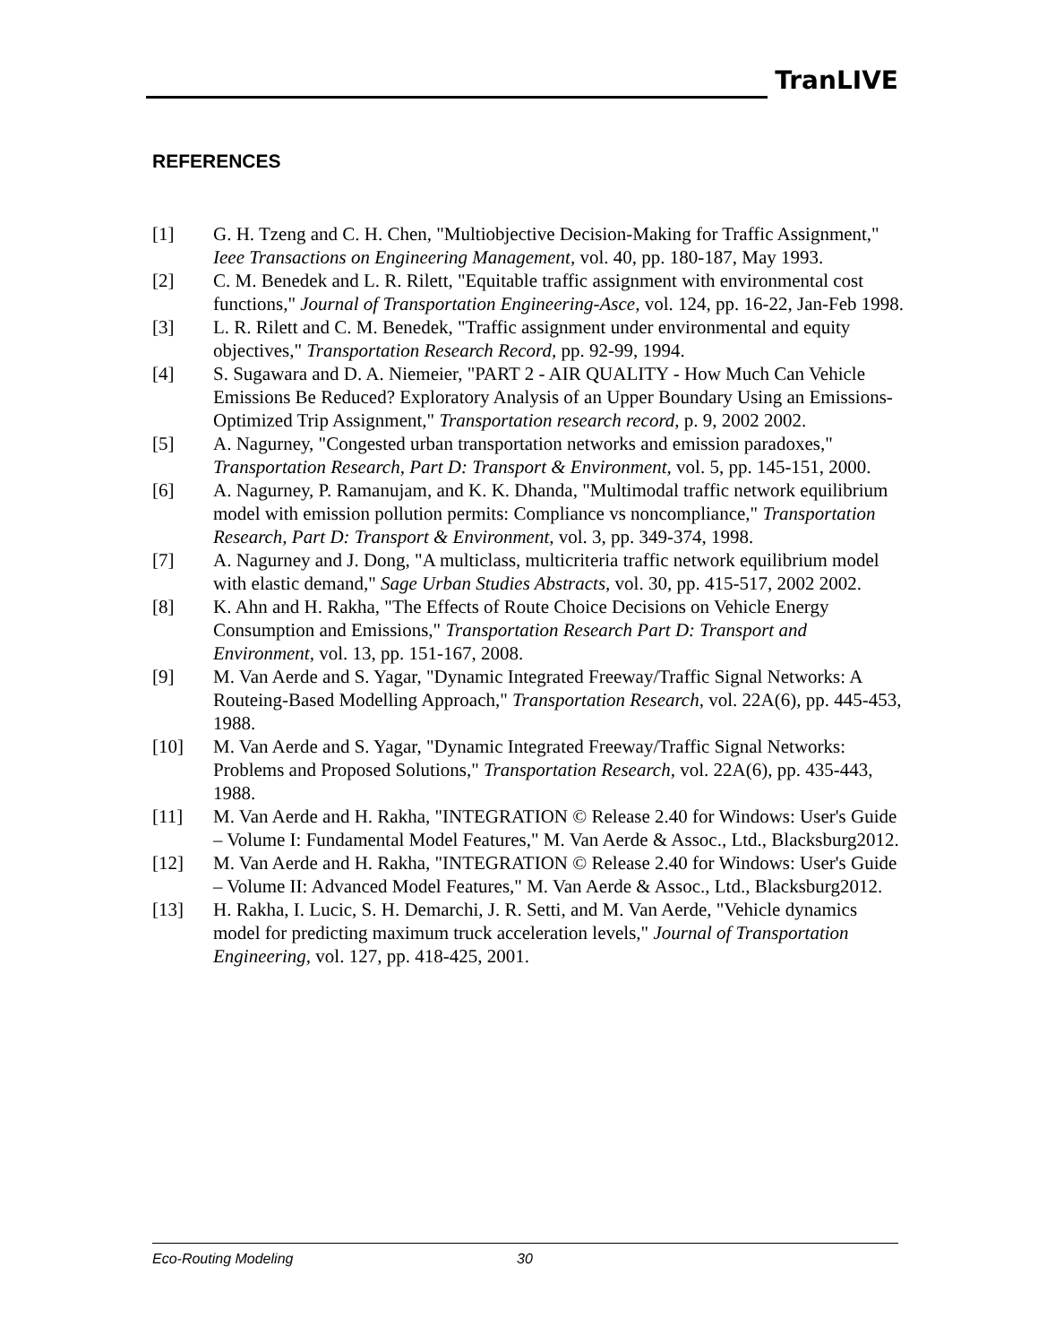TranLIVE
REFERENCES
[1] G. H. Tzeng and C. H. Chen, "Multiobjective Decision-Making for Traffic Assignment," Ieee Transactions on Engineering Management, vol. 40, pp. 180-187, May 1993.
[2] C. M. Benedek and L. R. Rilett, "Equitable traffic assignment with environmental cost functions," Journal of Transportation Engineering-Asce, vol. 124, pp. 16-22, Jan-Feb 1998.
[3] L. R. Rilett and C. M. Benedek, "Traffic assignment under environmental and equity objectives," Transportation Research Record, pp. 92-99, 1994.
[4] S. Sugawara and D. A. Niemeier, "PART 2 - AIR QUALITY - How Much Can Vehicle Emissions Be Reduced? Exploratory Analysis of an Upper Boundary Using an Emissions-Optimized Trip Assignment," Transportation research record, p. 9, 2002 2002.
[5] A. Nagurney, "Congested urban transportation networks and emission paradoxes," Transportation Research, Part D: Transport & Environment, vol. 5, pp. 145-151, 2000.
[6] A. Nagurney, P. Ramanujam, and K. K. Dhanda, "Multimodal traffic network equilibrium model with emission pollution permits: Compliance vs noncompliance," Transportation Research, Part D: Transport & Environment, vol. 3, pp. 349-374, 1998.
[7] A. Nagurney and J. Dong, "A multiclass, multicriteria traffic network equilibrium model with elastic demand," Sage Urban Studies Abstracts, vol. 30, pp. 415-517, 2002 2002.
[8] K. Ahn and H. Rakha, "The Effects of Route Choice Decisions on Vehicle Energy Consumption and Emissions," Transportation Research Part D: Transport and Environment, vol. 13, pp. 151-167, 2008.
[9] M. Van Aerde and S. Yagar, "Dynamic Integrated Freeway/Traffic Signal Networks: A Routeing-Based Modelling Approach," Transportation Research, vol. 22A(6), pp. 445-453, 1988.
[10] M. Van Aerde and S. Yagar, "Dynamic Integrated Freeway/Traffic Signal Networks: Problems and Proposed Solutions," Transportation Research, vol. 22A(6), pp. 435-443, 1988.
[11] M. Van Aerde and H. Rakha, "INTEGRATION © Release 2.40 for Windows: User's Guide – Volume I: Fundamental Model Features," M. Van Aerde & Assoc., Ltd., Blacksburg2012.
[12] M. Van Aerde and H. Rakha, "INTEGRATION © Release 2.40 for Windows: User's Guide – Volume II: Advanced Model Features," M. Van Aerde & Assoc., Ltd., Blacksburg2012.
[13] H. Rakha, I. Lucic, S. H. Demarchi, J. R. Setti, and M. Van Aerde, "Vehicle dynamics model for predicting maximum truck acceleration levels," Journal of Transportation Engineering, vol. 127, pp. 418-425, 2001.
Eco-Routing Modeling 30